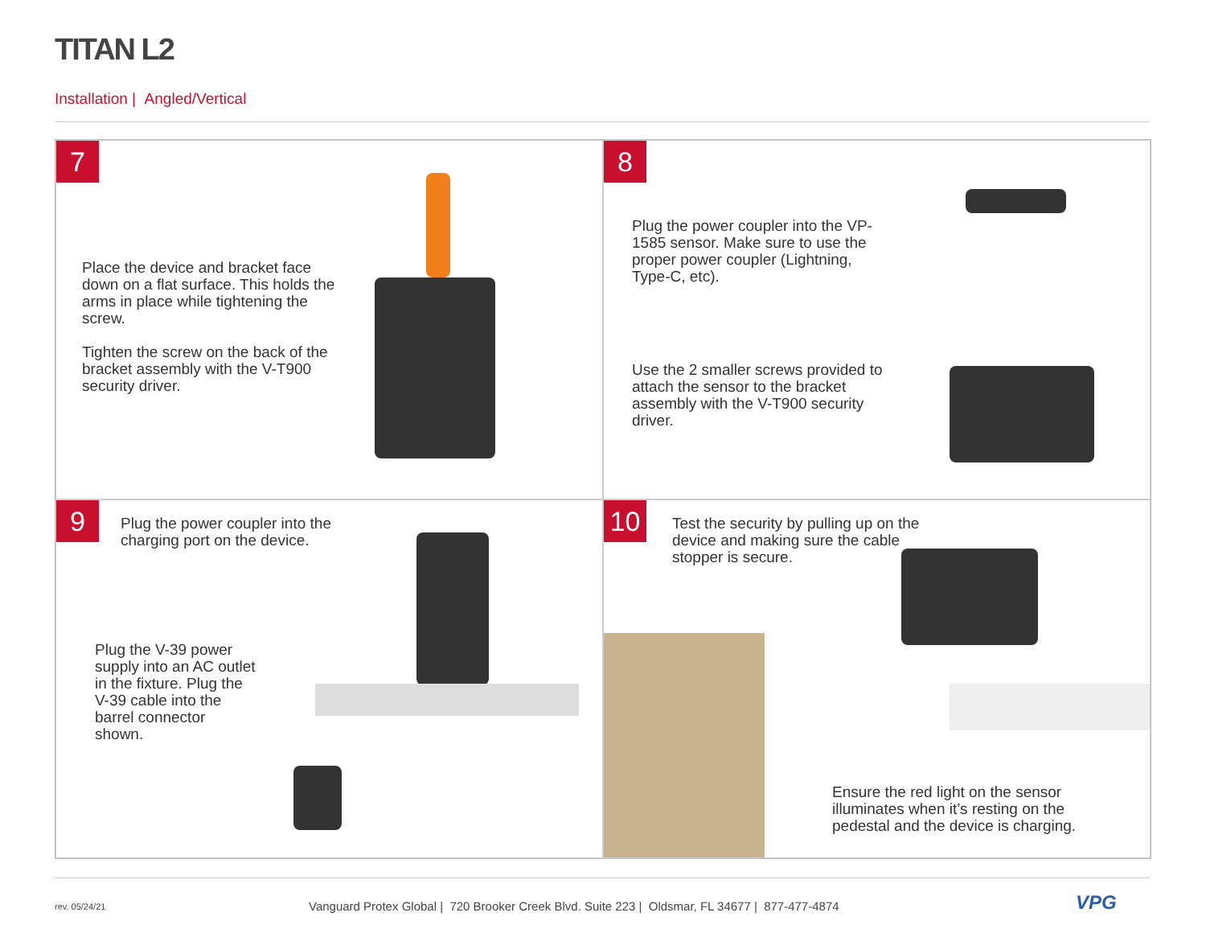TITAN L2
Installation | Angled/Vertical
7
Place the device and bracket face down on a flat surface. This holds the arms in place while tightening the screw.
Tighten the screw on the back of the bracket assembly with the V-T900 security driver.
8
Plug the power coupler into the VP-1585 sensor. Make sure to use the proper power coupler (Lightning, Type-C, etc).
Use the 2 smaller screws provided to attach the sensor to the bracket assembly with the V-T900 security driver.
9
Plug the power coupler into the charging port on the device.
Plug the V-39 power supply into an AC outlet in the fixture. Plug the V-39 cable into the barrel connector shown.
10
Test the security by pulling up on the device and making sure the cable stopper is secure.
Ensure the red light on the sensor illuminates when it’s resting on the pedestal and the device is charging.
rev. 05/24/21
Vanguard Protex Global | 720 Brooker Creek Blvd. Suite 223 | Oldsmar, FL 34677 | 877-477-4874
VPG